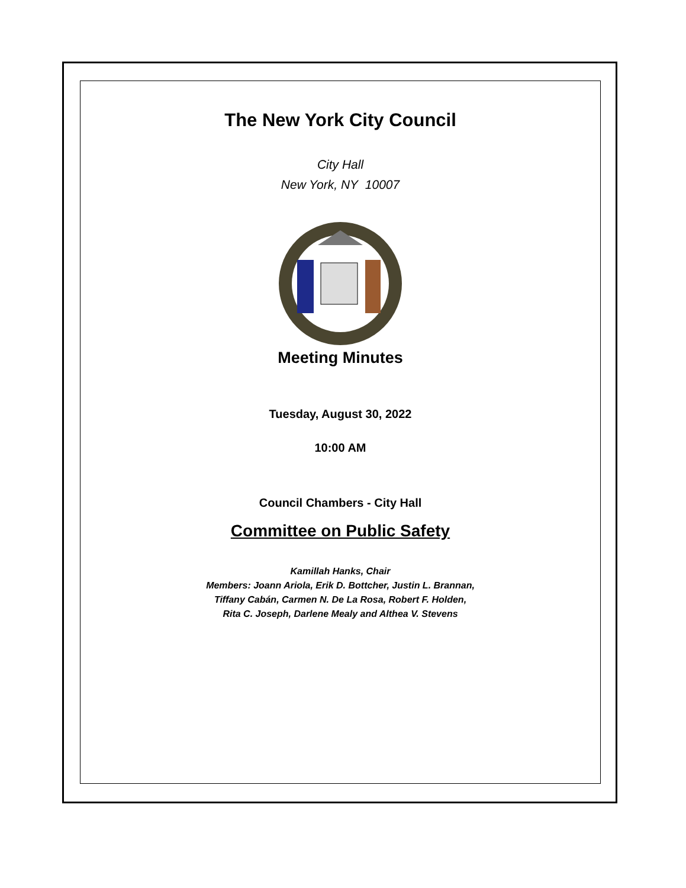The New York City Council
City Hall
New York, NY 10007
Meeting Minutes
Tuesday, August 30, 2022
10:00 AM
Council Chambers - City Hall
Committee on Public Safety
Kamillah Hanks, Chair
Members: Joann Ariola, Erik D. Bottcher, Justin L. Brannan,
Tiffany Cabán, Carmen N. De La Rosa, Robert F. Holden,
Rita C. Joseph, Darlene Mealy and Althea V. Stevens